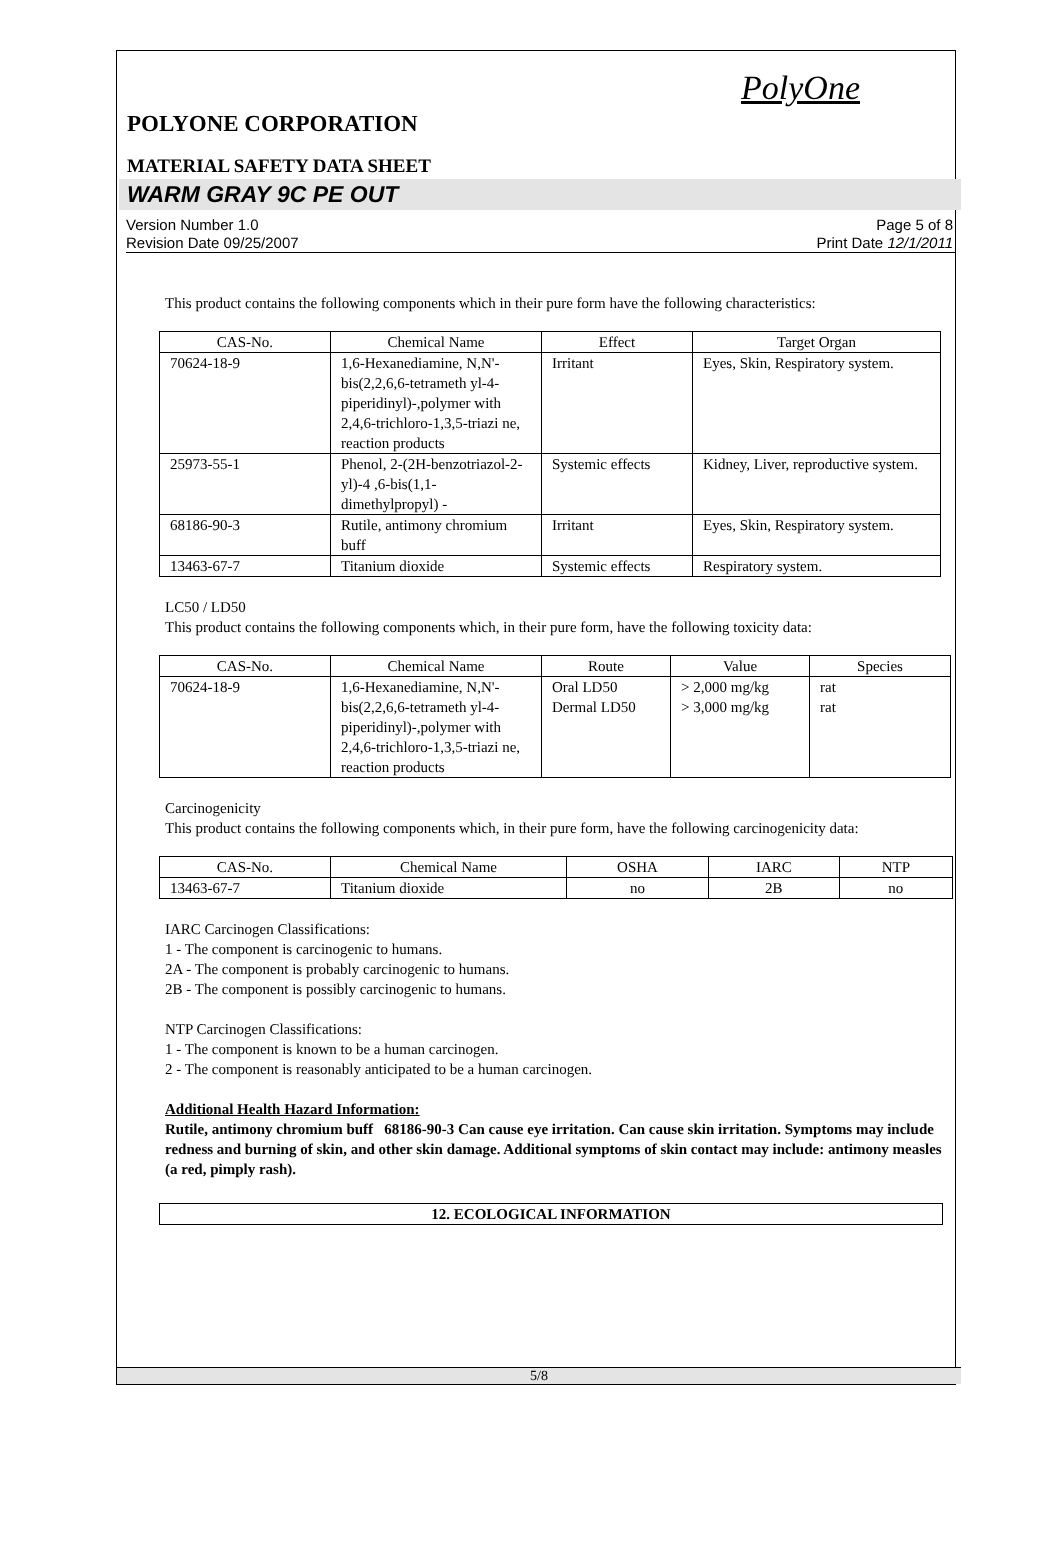PolyOne
POLYONE CORPORATION
MATERIAL SAFETY DATA SHEET
WARM GRAY 9C PE OUT
Version Number 1.0
Revision Date 09/25/2007
Page 5 of 8
Print Date 12/1/2011
This product contains the following components which in their pure form have the following characteristics:
| CAS-No. | Chemical Name | Effect | Target Organ |
| --- | --- | --- | --- |
| 70624-18-9 | 1,6-Hexanediamine, N,N'-bis(2,2,6,6-tetrameth yl-4-piperidinyl)-,polymer with 2,4,6-trichloro-1,3,5-triazi ne, reaction products | Irritant | Eyes, Skin, Respiratory system. |
| 25973-55-1 | Phenol, 2-(2H-benzotriazol-2-yl)-4 ,6-bis(1,1-dimethylpropyl) - | Systemic effects | Kidney, Liver, reproductive system. |
| 68186-90-3 | Rutile, antimony chromium buff | Irritant | Eyes, Skin, Respiratory system. |
| 13463-67-7 | Titanium dioxide | Systemic effects | Respiratory system. |
LC50 / LD50
This product contains the following components which, in their pure form, have the following toxicity data:
| CAS-No. | Chemical Name | Route | Value | Species |
| --- | --- | --- | --- | --- |
| 70624-18-9 | 1,6-Hexanediamine, N,N'-bis(2,2,6,6-tetrameth yl-4-piperidinyl)-,polymer with 2,4,6-trichloro-1,3,5-triazi ne, reaction products | Oral LD50 Dermal LD50 | > 2,000 mg/kg > 3,000 mg/kg | rat rat |
Carcinogenicity
This product contains the following components which, in their pure form, have the following carcinogenicity data:
| CAS-No. | Chemical Name | OSHA | IARC | NTP |
| --- | --- | --- | --- | --- |
| 13463-67-7 | Titanium dioxide | no | 2B | no |
IARC Carcinogen Classifications:
1 - The component is carcinogenic to humans.
2A - The component is probably carcinogenic to humans.
2B - The component is possibly carcinogenic to humans.
NTP Carcinogen Classifications:
1 - The component is known to be a human carcinogen.
2 - The component is reasonably anticipated to be a human carcinogen.
Additional Health Hazard Information:
Rutile, antimony chromium buff 68186-90-3 Can cause eye irritation. Can cause skin irritation. Symptoms may include redness and burning of skin, and other skin damage. Additional symptoms of skin contact may include: antimony measles (a red, pimply rash).
12. ECOLOGICAL INFORMATION
5/8